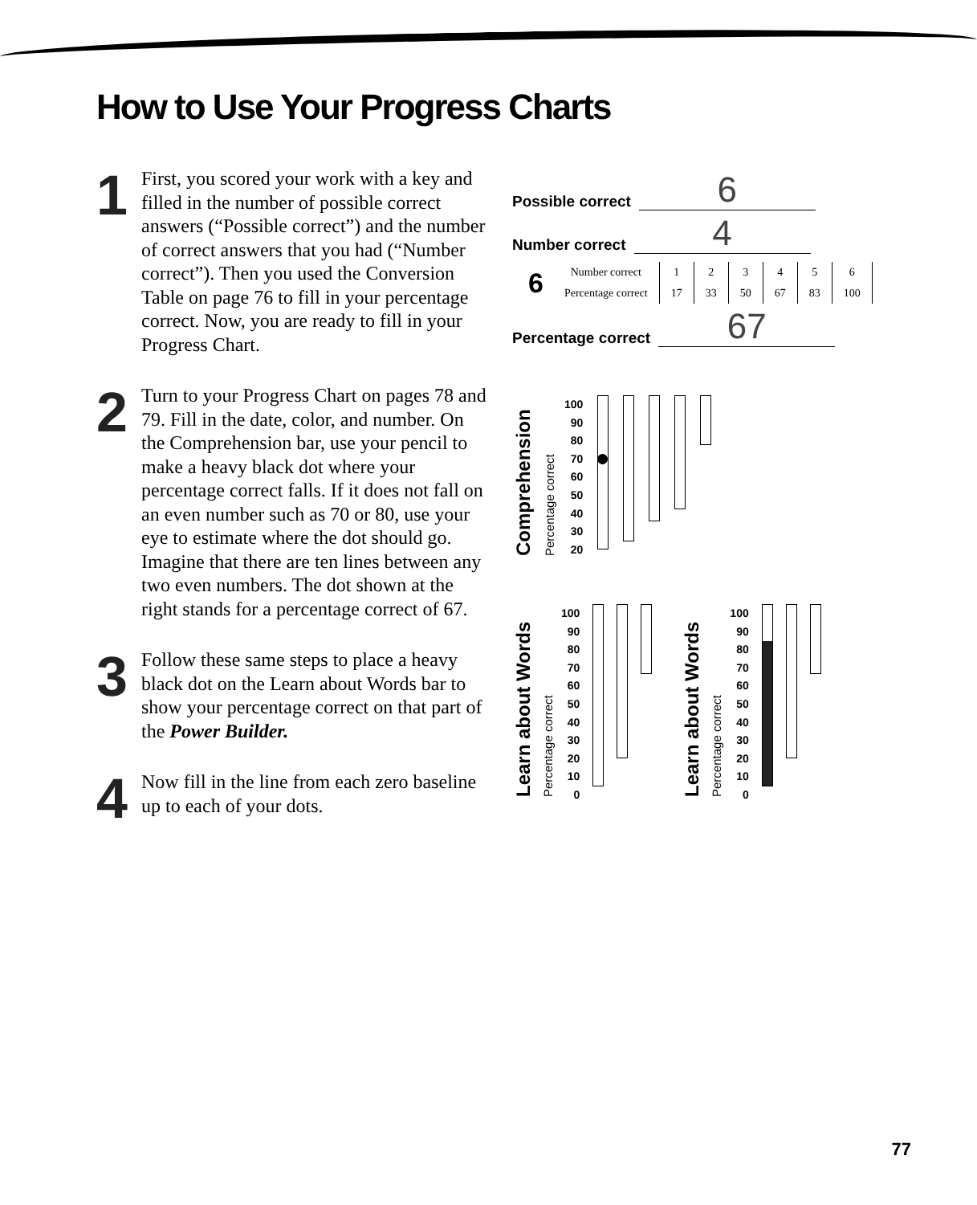How to Use Your Progress Charts
1
First, you scored your work with a key and filled in the number of possible correct answers (“Possible correct”) and the number of correct answers that you had (“Number correct”). Then you used the Conversion Table on page 76 to fill in your percentage correct. Now, you are ready to fill in your Progress Chart.
2
Turn to your Progress Chart on pages 78 and 79. Fill in the date, color, and number. On the Comprehension bar, use your pencil to make a heavy black dot where your percentage correct falls. If it does not fall on an even number such as 70 or 80, use your eye to estimate where the dot should go. Imagine that there are ten lines between any two even numbers. The dot shown at the right stands for a percentage correct of 67.
3
Follow these same steps to place a heavy black dot on the Learn about Words bar to show your percentage correct on that part of the Power Builder.
4
Now fill in the line from each zero baseline up to each of your dots.
Possible correct 6
Number correct 4
6
| Number correct | 1 | 2 | 3 | 4 | 5 | 6 |
| Percentage correct | 17 | 33 | 50 | 67 | 83 | 100 |
Percentage correct 67
Comprehension
Percentage correct
100
90
80
70
60
50
40
30
20
Learn about Words
Percentage correct
100
90
80
70
60
50
40
30
20
10
0
Learn about Words
Percentage correct
100
90
80
70
60
50
40
30
20
10
0
77